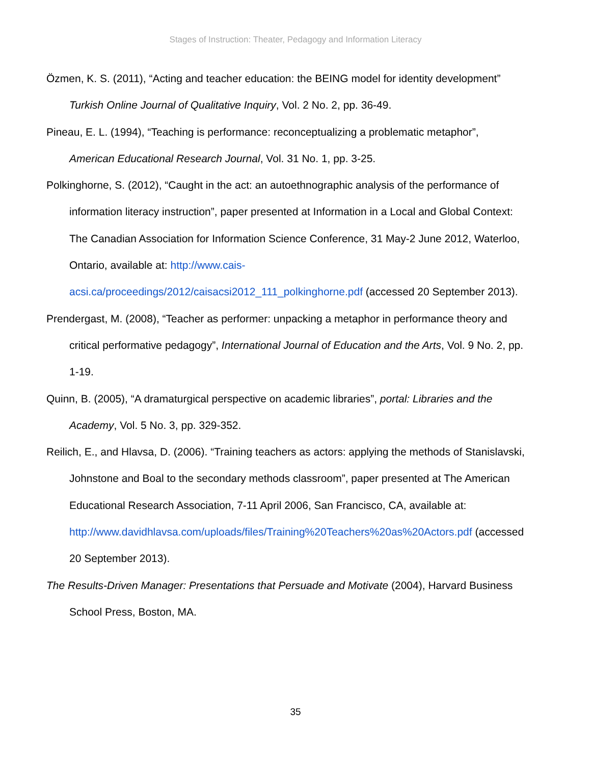Stages of Instruction: Theater, Pedagogy and Information Literacy
Özmen, K. S. (2011), “Acting and teacher education: the BEING model for identity development” Turkish Online Journal of Qualitative Inquiry, Vol. 2 No. 2, pp. 36-49.
Pineau, E. L. (1994), “Teaching is performance: reconceptualizing a problematic metaphor”, American Educational Research Journal, Vol. 31 No. 1, pp. 3-25.
Polkinghorne, S. (2012), “Caught in the act: an autoethnographic analysis of the performance of information literacy instruction”, paper presented at Information in a Local and Global Context: The Canadian Association for Information Science Conference, 31 May-2 June 2012, Waterloo, Ontario, available at: http://www.cais-acsi.ca/proceedings/2012/caisacsi2012_111_polkinghorne.pdf (accessed 20 September 2013).
Prendergast, M. (2008), “Teacher as performer: unpacking a metaphor in performance theory and critical performative pedagogy”, International Journal of Education and the Arts, Vol. 9 No. 2, pp. 1-19.
Quinn, B. (2005), “A dramaturgical perspective on academic libraries”, portal: Libraries and the Academy, Vol. 5 No. 3, pp. 329-352.
Reilich, E., and Hlavsa, D. (2006). “Training teachers as actors: applying the methods of Stanislavski, Johnstone and Boal to the secondary methods classroom”, paper presented at The American Educational Research Association, 7-11 April 2006, San Francisco, CA, available at: http://www.davidhlavsa.com/uploads/files/Training%20Teachers%20as%20Actors.pdf (accessed 20 September 2013).
The Results-Driven Manager: Presentations that Persuade and Motivate (2004), Harvard Business School Press, Boston, MA.
35